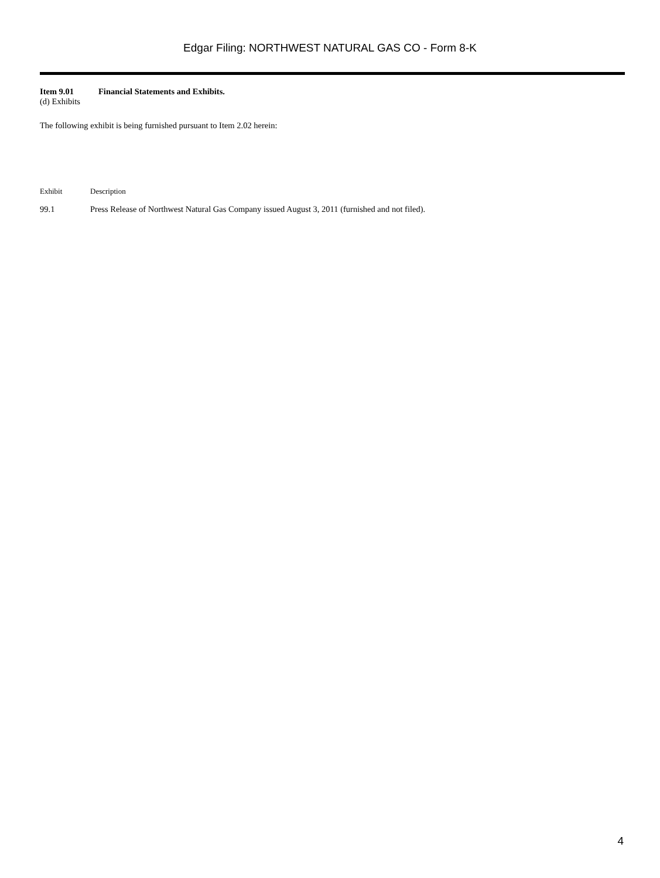Edgar Filing: NORTHWEST NATURAL GAS CO - Form 8-K
Item 9.01 Financial Statements and Exhibits.
(d) Exhibits
The following exhibit is being furnished pursuant to Item 2.02 herein:
| Exhibit | Description |
| --- | --- |
| 99.1 | Press Release of Northwest Natural Gas Company issued August 3, 2011 (furnished and not filed). |
4